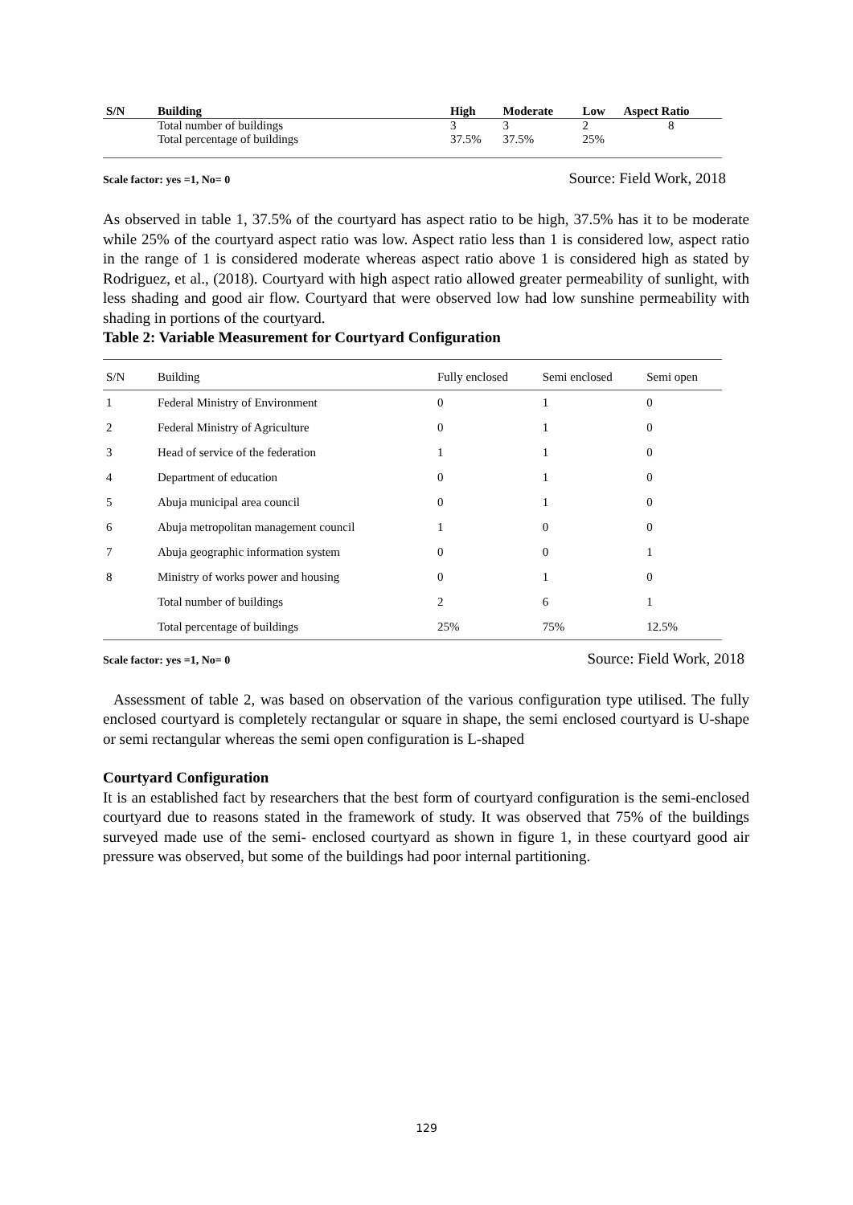| S/N | Building | High | Moderate | Low | Aspect Ratio |
| --- | --- | --- | --- | --- | --- |
| | Total number of buildings | 3 | 3 | 2 | 8 |
| | Total percentage of buildings | 37.5% | 37.5% | 25% | |
Scale factor: yes =1, No= 0 Source: Field Work, 2018
As observed in table 1, 37.5% of the courtyard has aspect ratio to be high, 37.5% has it to be moderate while 25% of the courtyard aspect ratio was low. Aspect ratio less than 1 is considered low, aspect ratio in the range of 1 is considered moderate whereas aspect ratio above 1 is considered high as stated by Rodriguez, et al., (2018). Courtyard with high aspect ratio allowed greater permeability of sunlight, with less shading and good air flow. Courtyard that were observed low had low sunshine permeability with shading in portions of the courtyard.
Table 2: Variable Measurement for Courtyard Configuration
| S/N | Building | Fully enclosed | Semi enclosed | Semi open |
| 1 | Federal Ministry of Environment | 0 | 1 | 0 |
| 2 | Federal Ministry of Agriculture | 0 | 1 | 0 |
| 3 | Head of service of the federation | 1 | 1 | 0 |
| 4 | Department of education | 0 | 1 | 0 |
| 5 | Abuja municipal area council | 0 | 1 | 0 |
| 6 | Abuja metropolitan management council | 1 | 0 | 0 |
| 7 | Abuja geographic information system | 0 | 0 | 1 |
| 8 | Ministry of works power and housing | 0 | 1 | 0 |
| | Total number of buildings | 2 | 6 | 1 |
| | Total percentage of buildings | 25% | 75% | 12.5% |
Scale factor: yes =1, No= 0 Source: Field Work, 2018
Assessment of table 2, was based on observation of the various configuration type utilised. The fully enclosed courtyard is completely rectangular or square in shape, the semi enclosed courtyard is U-shape or semi rectangular whereas the semi open configuration is L-shaped
Courtyard Configuration
It is an established fact by researchers that the best form of courtyard configuration is the semi-enclosed courtyard due to reasons stated in the framework of study. It was observed that 75% of the buildings surveyed made use of the semi- enclosed courtyard as shown in figure 1, in these courtyard good air pressure was observed, but some of the buildings had poor internal partitioning.
129